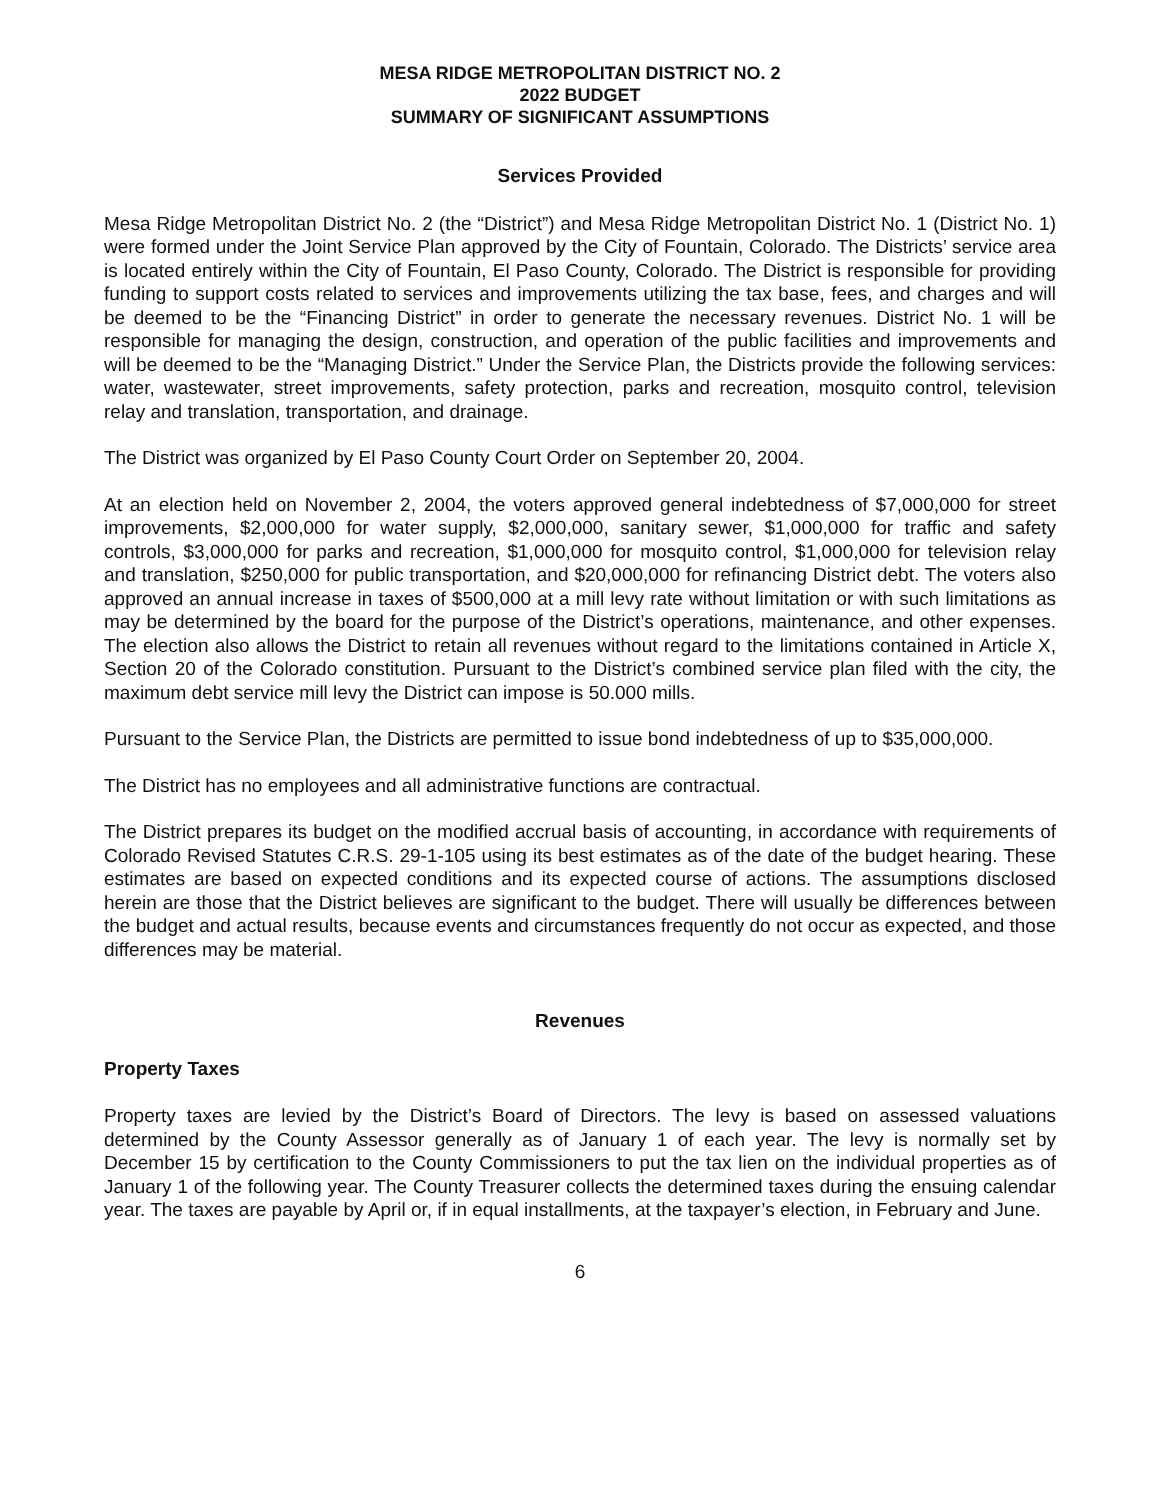MESA RIDGE METROPOLITAN DISTRICT NO. 2
2022 BUDGET
SUMMARY OF SIGNIFICANT ASSUMPTIONS
Services Provided
Mesa Ridge Metropolitan District No. 2 (the “District”) and Mesa Ridge Metropolitan District No. 1 (District No. 1) were formed under the Joint Service Plan approved by the City of Fountain, Colorado. The Districts’ service area is located entirely within the City of Fountain, El Paso County, Colorado. The District is responsible for providing funding to support costs related to services and improvements utilizing the tax base, fees, and charges and will be deemed to be the “Financing District” in order to generate the necessary revenues. District No. 1 will be responsible for managing the design, construction, and operation of the public facilities and improvements and will be deemed to be the “Managing District.” Under the Service Plan, the Districts provide the following services: water, wastewater, street improvements, safety protection, parks and recreation, mosquito control, television relay and translation, transportation, and drainage.
The District was organized by El Paso County Court Order on September 20, 2004.
At an election held on November 2, 2004, the voters approved general indebtedness of $7,000,000 for street improvements, $2,000,000 for water supply, $2,000,000, sanitary sewer, $1,000,000 for traffic and safety controls, $3,000,000 for parks and recreation, $1,000,000 for mosquito control, $1,000,000 for television relay and translation, $250,000 for public transportation, and $20,000,000 for refinancing District debt. The voters also approved an annual increase in taxes of $500,000 at a mill levy rate without limitation or with such limitations as may be determined by the board for the purpose of the District’s operations, maintenance, and other expenses. The election also allows the District to retain all revenues without regard to the limitations contained in Article X, Section 20 of the Colorado constitution. Pursuant to the District’s combined service plan filed with the city, the maximum debt service mill levy the District can impose is 50.000 mills.
Pursuant to the Service Plan, the Districts are permitted to issue bond indebtedness of up to $35,000,000.
The District has no employees and all administrative functions are contractual.
The District prepares its budget on the modified accrual basis of accounting, in accordance with requirements of Colorado Revised Statutes C.R.S. 29-1-105 using its best estimates as of the date of the budget hearing. These estimates are based on expected conditions and its expected course of actions. The assumptions disclosed herein are those that the District believes are significant to the budget. There will usually be differences between the budget and actual results, because events and circumstances frequently do not occur as expected, and those differences may be material.
Revenues
Property Taxes
Property taxes are levied by the District’s Board of Directors. The levy is based on assessed valuations determined by the County Assessor generally as of January 1 of each year. The levy is normally set by December 15 by certification to the County Commissioners to put the tax lien on the individual properties as of January 1 of the following year. The County Treasurer collects the determined taxes during the ensuing calendar year. The taxes are payable by April or, if in equal installments, at the taxpayer’s election, in February and June.
6